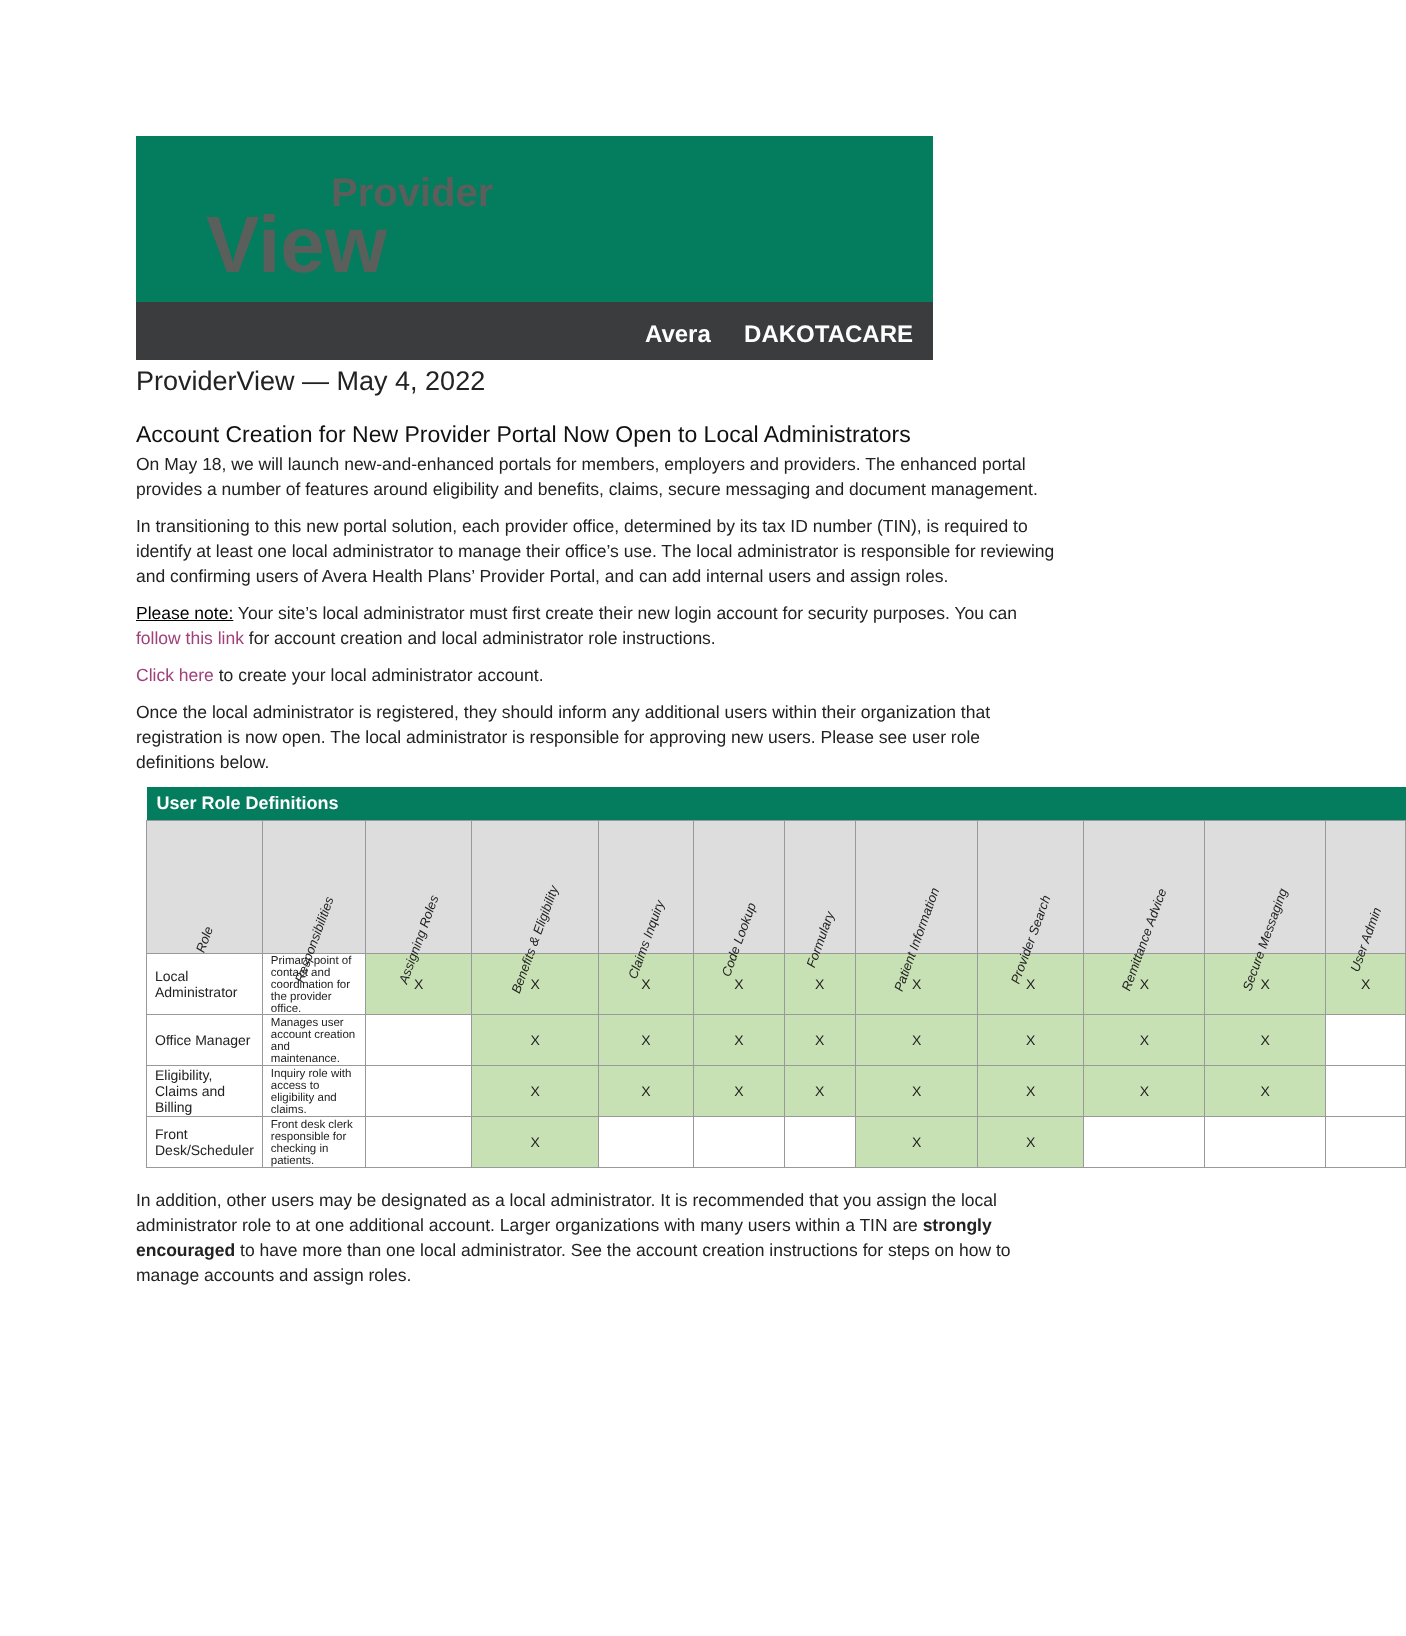Provider
View
Avera DAKOTACARE
ProviderView — May 4, 2022
Account Creation for New Provider Portal Now Open to Local Administrators
On May 18, we will launch new-and-enhanced portals for members, employers and providers. The enhanced portal provides a number of features around eligibility and benefits, claims, secure messaging and document management.
In transitioning to this new portal solution, each provider office, determined by its tax ID number (TIN), is required to identify at least one local administrator to manage their office’s use. The local administrator is responsible for reviewing and confirming users of Avera Health Plans’ Provider Portal, and can add internal users and assign roles.
Please note: Your site’s local administrator must first create their new login account for security purposes. You can follow this link for account creation and local administrator role instructions.
Click here to create your local administrator account.
Once the local administrator is registered, they should inform any additional users within their organization that registration is now open. The local administrator is responsible for approving new users. Please see user role definitions below.
| User Role Definitions | | | | | | | | | | | |
| --- | --- | --- | --- | --- | --- | --- | --- | --- | --- | --- | --- |
| Role | Responsibilities | Assigning Roles | Benefits & Eligibility | Claims Inquiry | Code Lookup | Formulary | Patient Information | Provider Search | Remittance Advice | Secure Messaging | User Admin |
| Local Administrator | Primary point of contact and coordination for the provider office. | X | X | X | X | X | X | X | X | X | X |
| Office Manager | Manages user account creation and maintenance. | | X | X | X | X | X | X | X | X | |
| Eligibility, Claims and Billing | Inquiry role with access to eligibility and claims. | | X | X | X | X | X | X | X | X | |
| Front Desk/Scheduler | Front desk clerk responsible for checking in patients. | | X | | | | X | X | | | |
In addition, other users may be designated as a local administrator. It is recommended that you assign the local administrator role to at one additional account. Larger organizations with many users within a TIN are strongly encouraged to have more than one local administrator. See the account creation instructions for steps on how to manage accounts and assign roles.